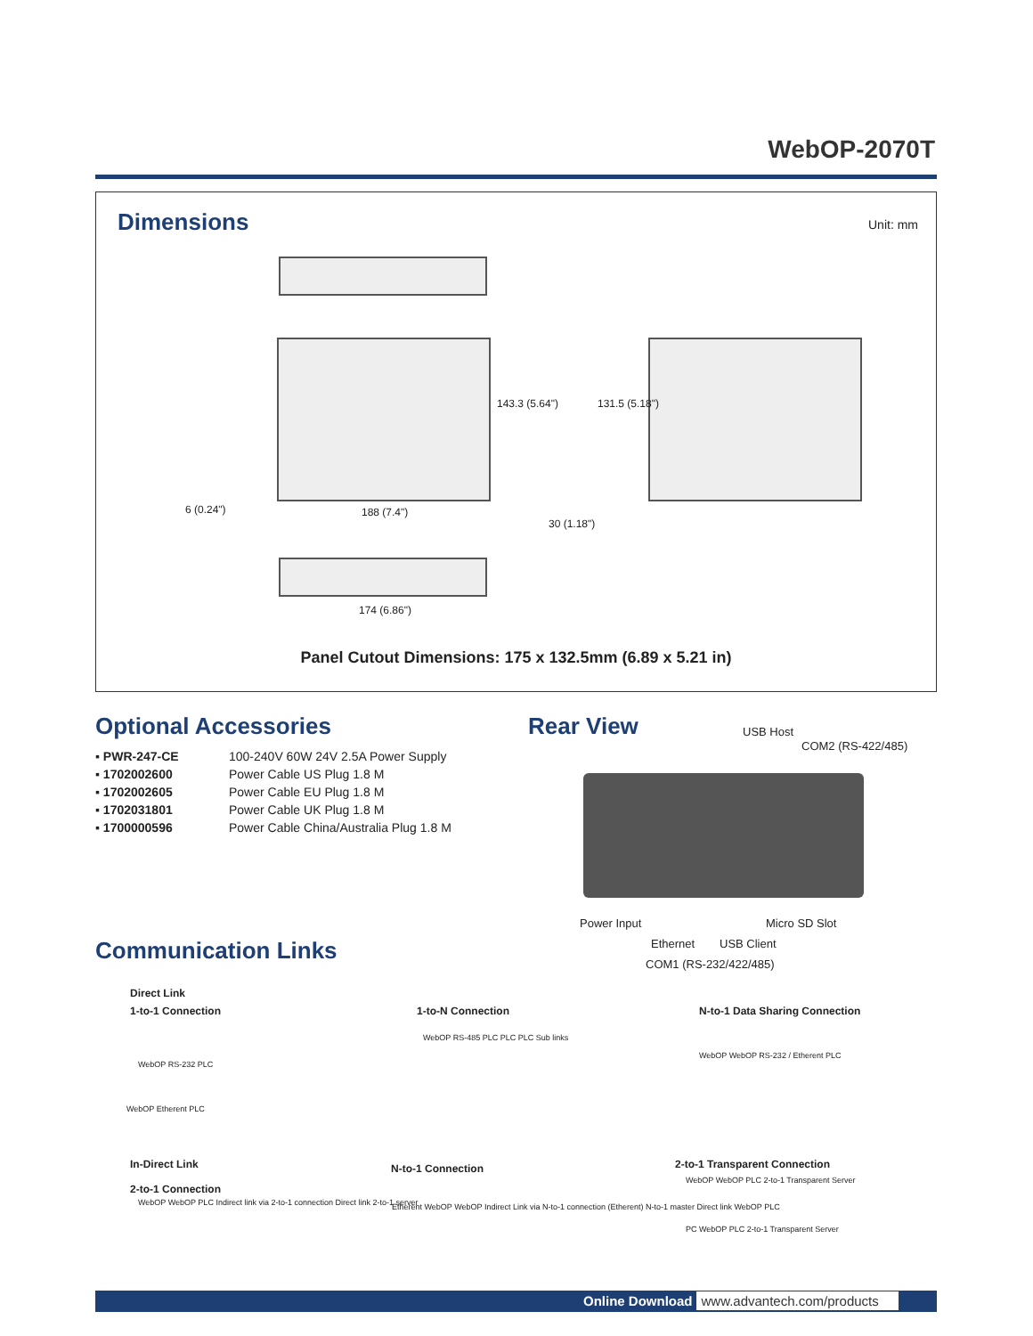WebOP-2070T
Dimensions Unit: mm
6 (0.24") 188 (7.4")
30 (1.18")
143.3 (5.64") 131.5 (5.18")
174 (6.86")
Panel Cutout Dimensions: 175 x 132.5mm (6.89 x 5.21 in)
Optional Accessories
| ▪ PWR-247-CE | 100-240V 60W 24V 2.5A Power Supply |
| ▪ 1702002600 | Power Cable US Plug 1.8 M |
| ▪ 1702002605 | Power Cable EU Plug 1.8 M |
| ▪ 1702031801 | Power Cable UK Plug 1.8 M |
| ▪ 1700000596 | Power Cable China/Australia Plug 1.8 M |
Rear View
USB Host
COM2 (RS-422/485)
Power Input Micro SD Slot
Ethernet USB Client
COM1 (RS-232/422/485)
Communication Links
Direct Link
1-to-1 Connection
WebOP RS-232 PLC
WebOP Etherent PLC
1-to-N Connection
WebOP RS-485 PLC PLC PLC Sub links
N-to-1 Data Sharing Connection
WebOP WebOP RS-232 / Etherent PLC
In-Direct Link
2-to-1 Connection
WebOP WebOP PLC Indirect link via 2-to-1 connection Direct link 2-to-1 server
N-to-1 Connection
Etherent WebOP WebOP Indirect Link via N-to-1 connection (Etherent) N-to-1 master Direct link WebOP PLC
2-to-1 Transparent Connection
WebOP WebOP PLC 2-to-1 Transparent Server
PC WebOP PLC 2-to-1 Transparent Server
Online Download www.advantech.com/products